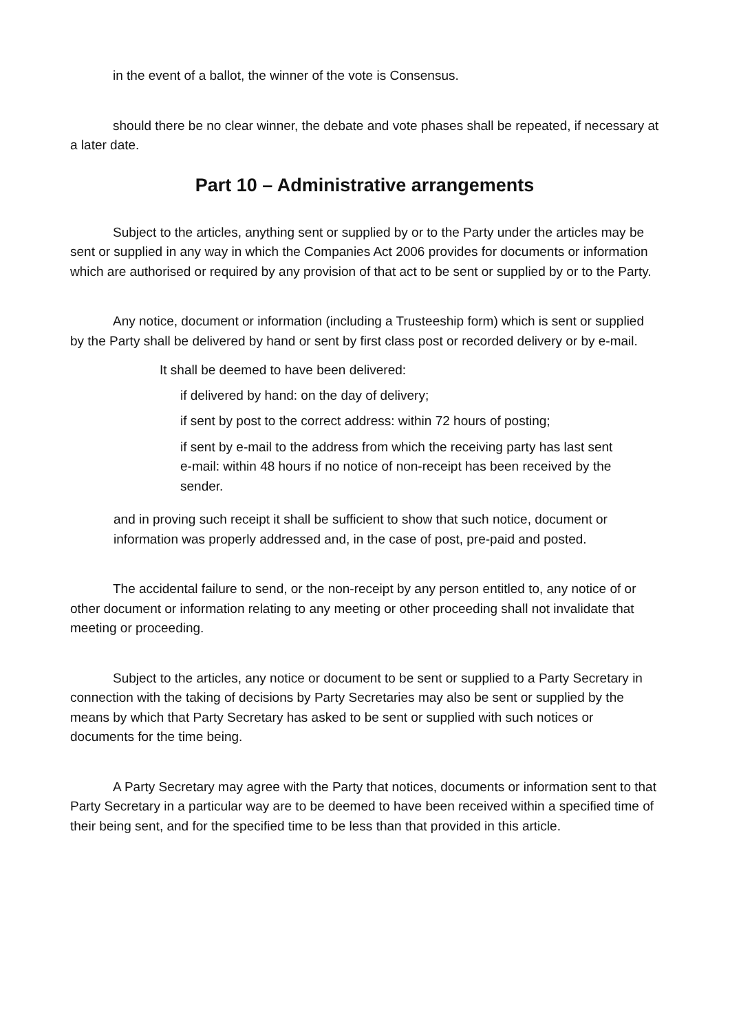in the event of a ballot, the winner of the vote is Consensus.
should there be no clear winner, the debate and vote phases shall be repeated, if necessary at a later date.
Part 10 – Administrative arrangements
Subject to the articles, anything sent or supplied by or to the Party under the articles may be sent or supplied in any way in which the Companies Act 2006 provides for documents or information which are authorised or required by any provision of that act to be sent or supplied by or to the Party.
Any notice, document or information (including a Trusteeship form) which is sent or supplied by the Party shall be delivered by hand or sent by first class post or recorded delivery or by e-mail.
It shall be deemed to have been delivered:
if delivered by hand: on the day of delivery;
if sent by post to the correct address: within 72 hours of posting;
if sent by e-mail to the address from which the receiving party has last sent e-mail: within 48 hours if no notice of non-receipt has been received by the sender.
and in proving such receipt it shall be sufficient to show that such notice, document or information was properly addressed and, in the case of post, pre-paid and posted.
The accidental failure to send, or the non-receipt by any person entitled to, any notice of or other document or information relating to any meeting or other proceeding shall not invalidate that meeting or proceeding.
Subject to the articles, any notice or document to be sent or supplied to a Party Secretary in connection with the taking of decisions by Party Secretaries may also be sent or supplied by the means by which that Party Secretary has asked to be sent or supplied with such notices or documents for the time being.
A Party Secretary may agree with the Party that notices, documents or information sent to that Party Secretary in a particular way are to be deemed to have been received within a specified time of their being sent, and for the specified time to be less than that provided in this article.